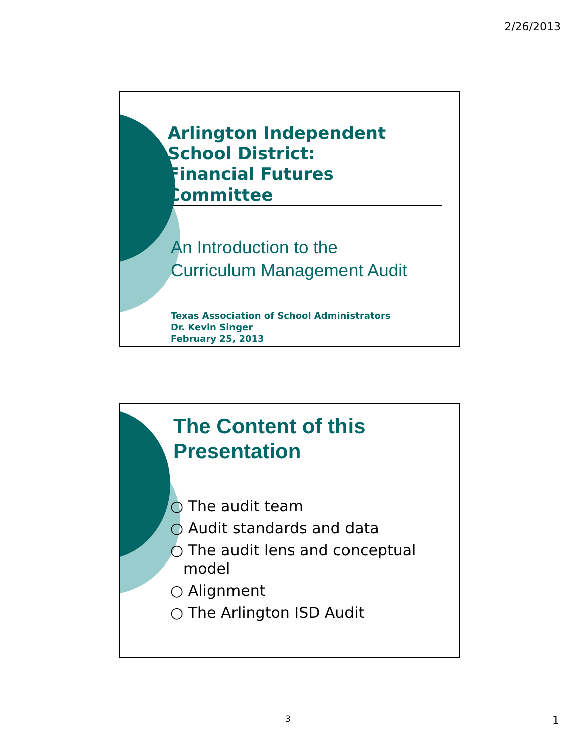2/26/2013
Arlington Independent
School District:
Financial Futures Committee
An Introduction to the
Curriculum Management Audit
Texas Association of School Administrators
Dr. Kevin Singer
February 25, 2013
The Content of this
Presentation
○ The audit team
○ Audit standards and data
○ The audit lens and conceptual model
○ Alignment
○ The Arlington ISD Audit
3 1